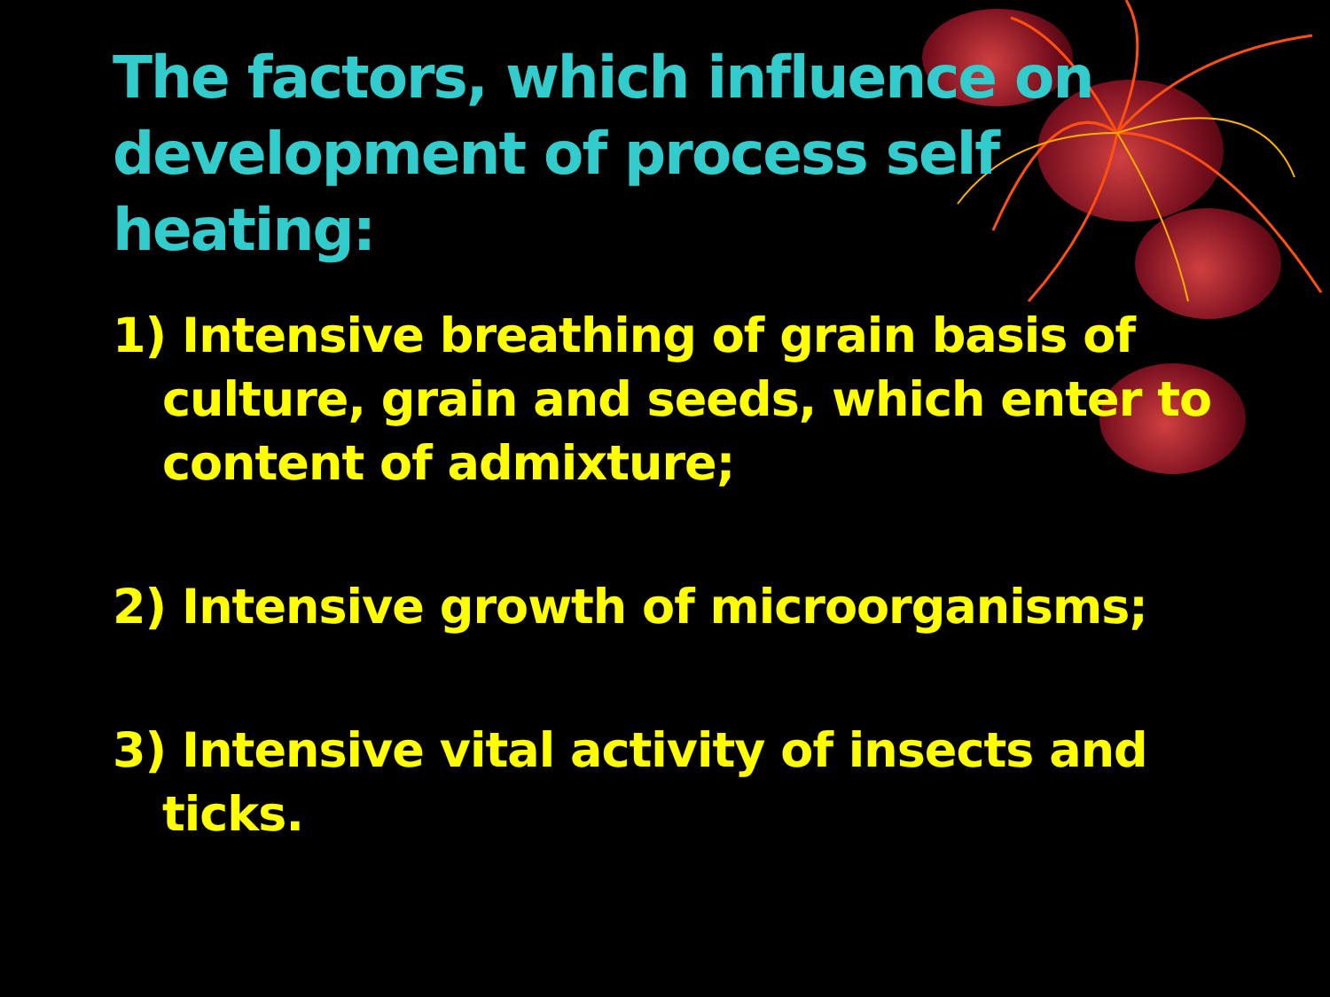The factors, which influence on development of process self heating:
1) Intensive breathing of grain basis of culture, grain and seeds, which enter to content of admixture;
2) Intensive growth of microorganisms;
3) Intensive vital activity of insects and ticks.